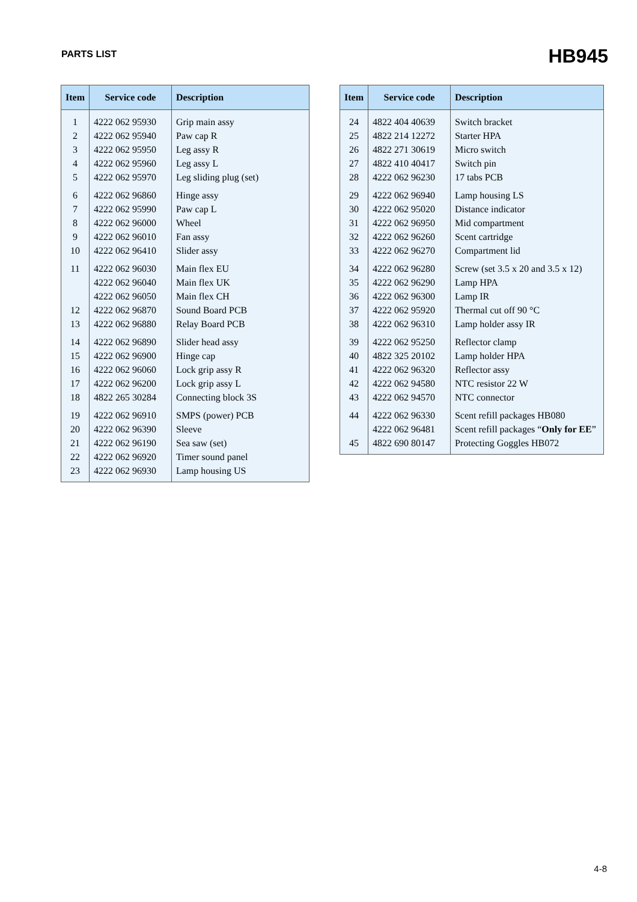PARTS LIST
HB945
| Item | Service code | Description |
| --- | --- | --- |
| 1 | 4222 062 95930 | Grip main assy |
| 2 | 4222 062 95940 | Paw cap R |
| 3 | 4222 062 95950 | Leg assy R |
| 4 | 4222 062 95960 | Leg assy L |
| 5 | 4222 062 95970 | Leg sliding plug (set) |
| 6 | 4222 062 96860 | Hinge assy |
| 7 | 4222 062 95990 | Paw cap L |
| 8 | 4222 062 96000 | Wheel |
| 9 | 4222 062 96010 | Fan assy |
| 10 | 4222 062 96410 | Slider assy |
| 11 | 4222 062 96030 | Main flex EU |
| | 4222 062 96040 | Main flex UK |
| | 4222 062 96050 | Main flex CH |
| 12 | 4222 062 96870 | Sound Board PCB |
| 13 | 4222 062 96880 | Relay Board PCB |
| 14 | 4222 062 96890 | Slider head assy |
| 15 | 4222 062 96900 | Hinge cap |
| 16 | 4222 062 96060 | Lock grip assy R |
| 17 | 4222 062 96200 | Lock grip assy L |
| 18 | 4822 265 30284 | Connecting block 3S |
| 19 | 4222 062 96910 | SMPS (power) PCB |
| 20 | 4222 062 96390 | Sleeve |
| 21 | 4222 062 96190 | Sea saw (set) |
| 22 | 4222 062 96920 | Timer sound panel |
| 23 | 4222 062 96930 | Lamp housing US |
| Item | Service code | Description |
| --- | --- | --- |
| 24 | 4822 404 40639 | Switch bracket |
| 25 | 4822 214 12272 | Starter HPA |
| 26 | 4822 271 30619 | Micro switch |
| 27 | 4822 410 40417 | Switch pin |
| 28 | 4222 062 96230 | 17 tabs PCB |
| 29 | 4222 062 96940 | Lamp housing LS |
| 30 | 4222 062 95020 | Distance indicator |
| 31 | 4222 062 96950 | Mid compartment |
| 32 | 4222 062 96260 | Scent cartridge |
| 33 | 4222 062 96270 | Compartment lid |
| 34 | 4222 062 96280 | Screw (set 3.5 x 20 and 3.5 x 12) |
| 35 | 4222 062 96290 | Lamp HPA |
| 36 | 4222 062 96300 | Lamp IR |
| 37 | 4222 062 95920 | Thermal cut off 90 °C |
| 38 | 4222 062 96310 | Lamp holder assy IR |
| 39 | 4222 062 95250 | Reflector clamp |
| 40 | 4822 325 20102 | Lamp holder HPA |
| 41 | 4222 062 96320 | Reflector assy |
| 42 | 4222 062 94580 | NTC resistor 22 W |
| 43 | 4222 062 94570 | NTC connector |
| 44 | 4222 062 96330 | Scent refill packages HB080 |
| | 4222 062 96481 | Scent refill packages “ Only for EE ” |
| 45 | 4822 690 80147 | Protecting Goggles HB072 |
4-8